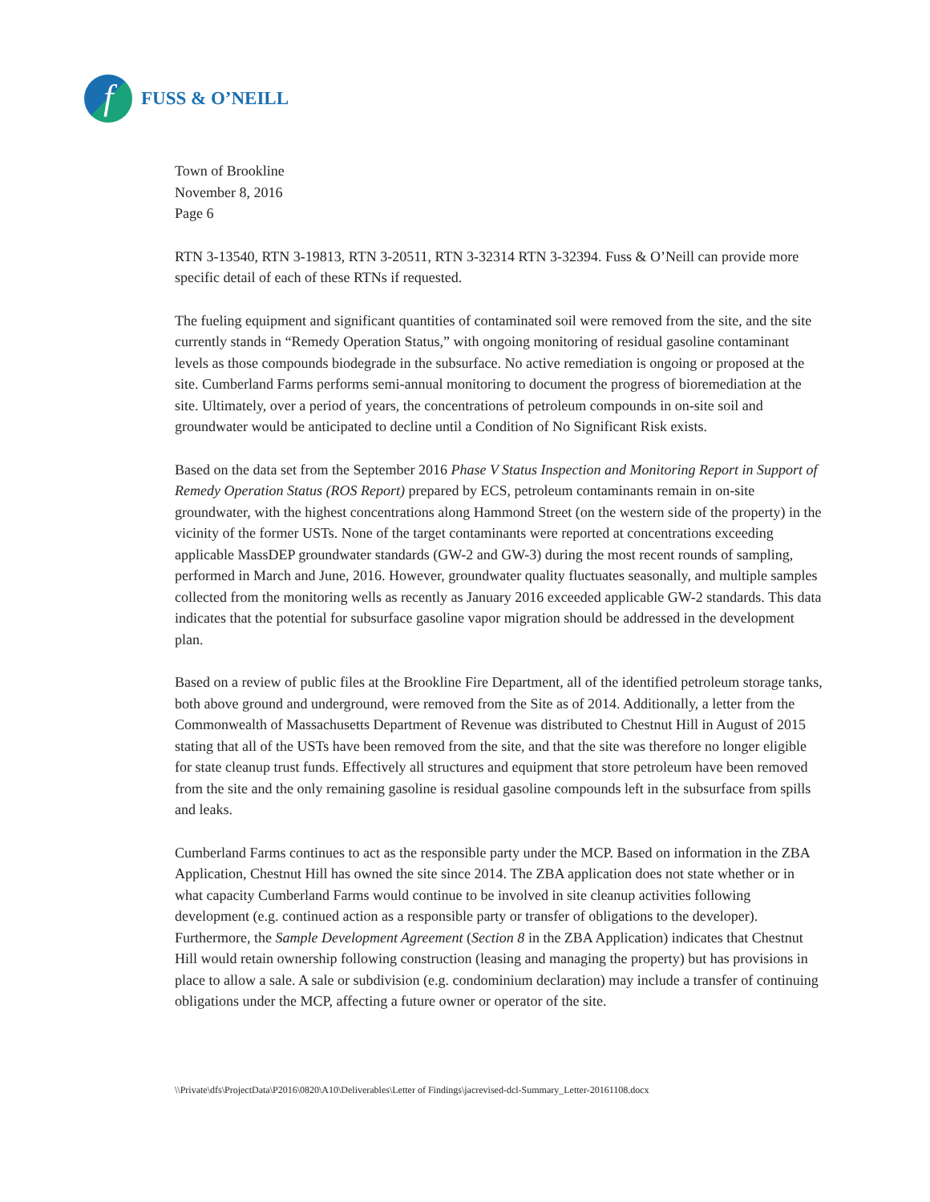f FUSS & O’NEILL
Town of Brookline
November 8, 2016
Page 6
RTN 3-13540, RTN 3-19813, RTN 3-20511, RTN 3-32314 RTN 3-32394. Fuss & O’Neill can provide more specific detail of each of these RTNs if requested.
The fueling equipment and significant quantities of contaminated soil were removed from the site, and the site currently stands in “Remedy Operation Status,” with ongoing monitoring of residual gasoline contaminant levels as those compounds biodegrade in the subsurface. No active remediation is ongoing or proposed at the site. Cumberland Farms performs semi-annual monitoring to document the progress of bioremediation at the site. Ultimately, over a period of years, the concentrations of petroleum compounds in on-site soil and groundwater would be anticipated to decline until a Condition of No Significant Risk exists.
Based on the data set from the September 2016 Phase V Status Inspection and Monitoring Report in Support of Remedy Operation Status (ROS Report) prepared by ECS, petroleum contaminants remain in on-site groundwater, with the highest concentrations along Hammond Street (on the western side of the property) in the vicinity of the former USTs. None of the target contaminants were reported at concentrations exceeding applicable MassDEP groundwater standards (GW-2 and GW-3) during the most recent rounds of sampling, performed in March and June, 2016. However, groundwater quality fluctuates seasonally, and multiple samples collected from the monitoring wells as recently as January 2016 exceeded applicable GW-2 standards. This data indicates that the potential for subsurface gasoline vapor migration should be addressed in the development plan.
Based on a review of public files at the Brookline Fire Department, all of the identified petroleum storage tanks, both above ground and underground, were removed from the Site as of 2014. Additionally, a letter from the Commonwealth of Massachusetts Department of Revenue was distributed to Chestnut Hill in August of 2015 stating that all of the USTs have been removed from the site, and that the site was therefore no longer eligible for state cleanup trust funds. Effectively all structures and equipment that store petroleum have been removed from the site and the only remaining gasoline is residual gasoline compounds left in the subsurface from spills and leaks.
Cumberland Farms continues to act as the responsible party under the MCP. Based on information in the ZBA Application, Chestnut Hill has owned the site since 2014. The ZBA application does not state whether or in what capacity Cumberland Farms would continue to be involved in site cleanup activities following development (e.g. continued action as a responsible party or transfer of obligations to the developer). Furthermore, the Sample Development Agreement (Section 8 in the ZBA Application) indicates that Chestnut Hill would retain ownership following construction (leasing and managing the property) but has provisions in place to allow a sale. A sale or subdivision (e.g. condominium declaration) may include a transfer of continuing obligations under the MCP, affecting a future owner or operator of the site.
\\Private\dfs\ProjectData\P2016\0820\A10\Deliverables\Letter of Findings\jacrevised-dcl-Summary_Letter-20161108.docx